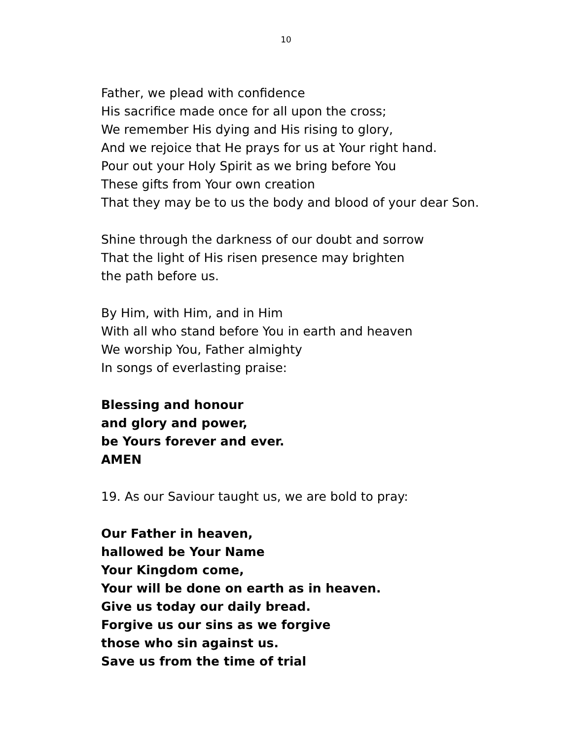10
Father, we plead with confidence
His sacrifice made once for all upon the cross;
We remember His dying and His rising to glory,
And we rejoice that He prays for us at Your right hand.
Pour out your Holy Spirit as we bring before You
These gifts from Your own creation
That they may be to us the body and blood of your dear Son.
Shine through the darkness of our doubt and sorrow
That the light of His risen presence may brighten
the path before us.
By Him, with Him, and in Him
With all who stand before You in earth and heaven
We worship You, Father almighty
In songs of everlasting praise:
Blessing and honour
and glory and power,
be Yours forever and ever.
AMEN
19. As our Saviour taught us, we are bold to pray:
Our Father in heaven,
hallowed be Your Name
Your Kingdom come,
Your will be done on earth as in heaven.
Give us today our daily bread.
Forgive us our sins as we forgive
those who sin against us.
Save us from the time of trial